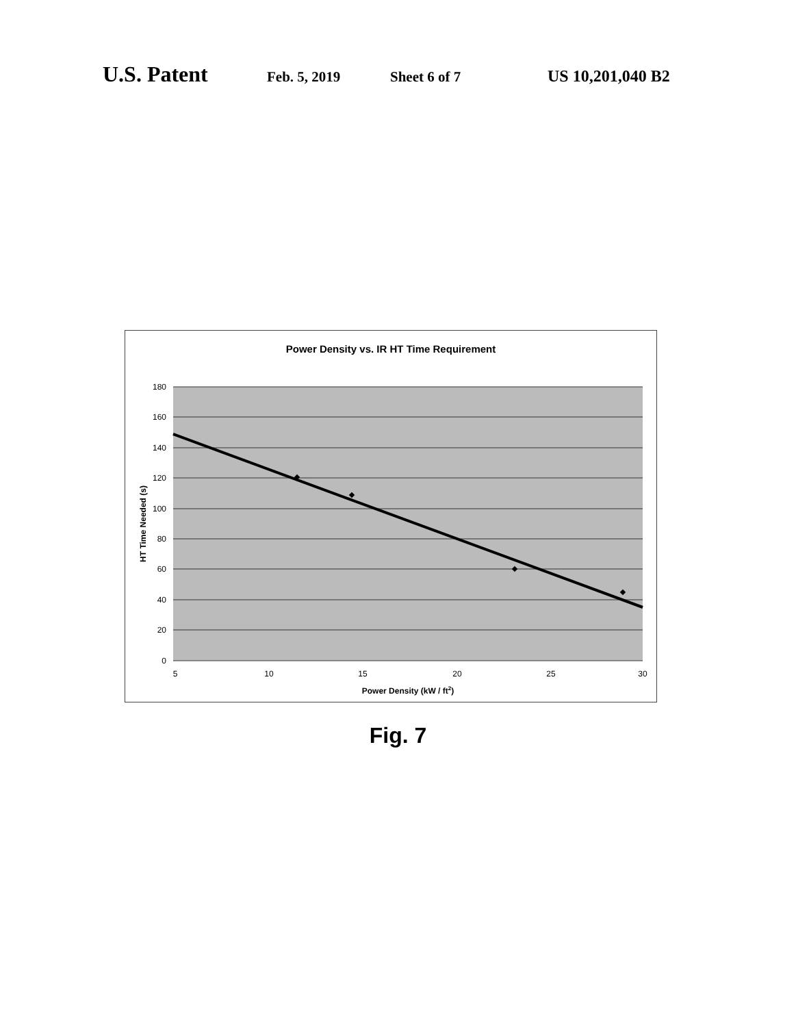U.S. Patent Feb. 5, 2019 Sheet 6 of 7 US 10,201,040 B2
Power Density vs. IR HT Time Requirement
180
160
140
120
100
80
60
40
20
0
5
10
15
20
25
30
Power Density (kW / ft2)
HT Time Needed (s)
Fig. 7